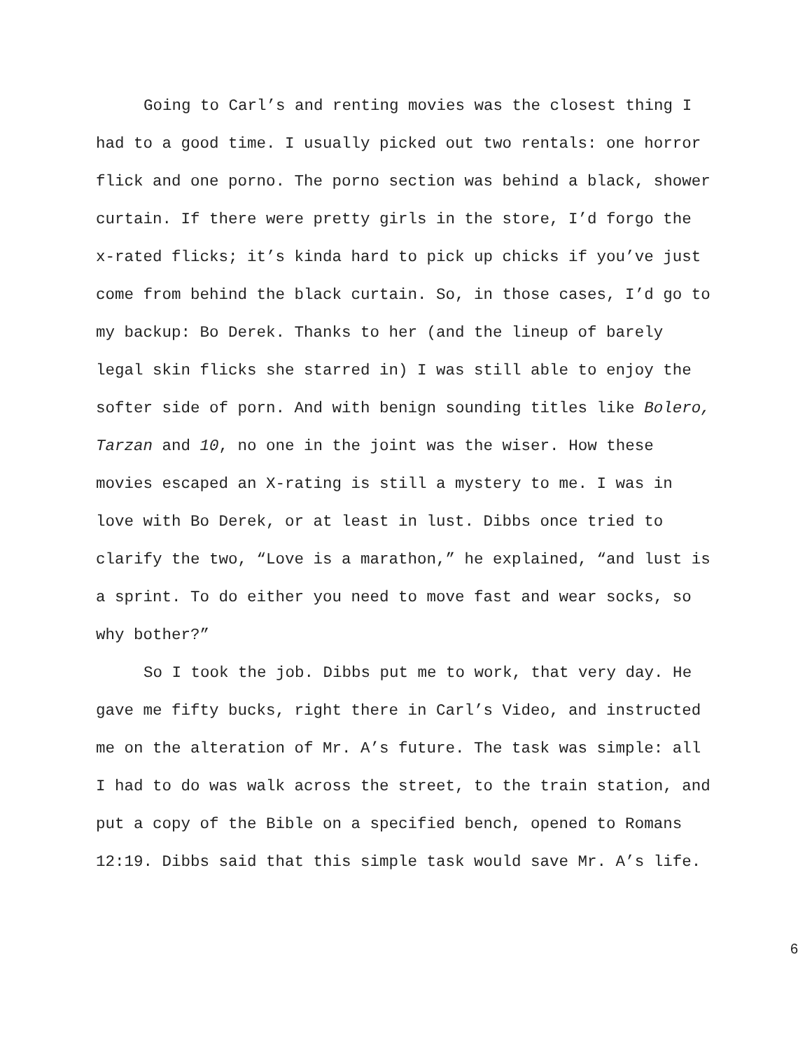Going to Carl’s and renting movies was the closest thing I had to a good time. I usually picked out two rentals: one horror flick and one porno. The porno section was behind a black, shower curtain. If there were pretty girls in the store, I’d forgo the x-rated flicks; it’s kinda hard to pick up chicks if you’ve just come from behind the black curtain. So, in those cases, I’d go to my backup: Bo Derek. Thanks to her (and the lineup of barely legal skin flicks she starred in) I was still able to enjoy the softer side of porn. And with benign sounding titles like Bolero, Tarzan and 10, no one in the joint was the wiser. How these movies escaped an X-rating is still a mystery to me. I was in love with Bo Derek, or at least in lust. Dibbs once tried to clarify the two, “Love is a marathon,” he explained, “and lust is a sprint. To do either you need to move fast and wear socks, so why bother?”
So I took the job. Dibbs put me to work, that very day. He gave me fifty bucks, right there in Carl’s Video, and instructed me on the alteration of Mr. A’s future. The task was simple: all I had to do was walk across the street, to the train station, and put a copy of the Bible on a specified bench, opened to Romans 12:19. Dibbs said that this simple task would save Mr. A’s life.
6